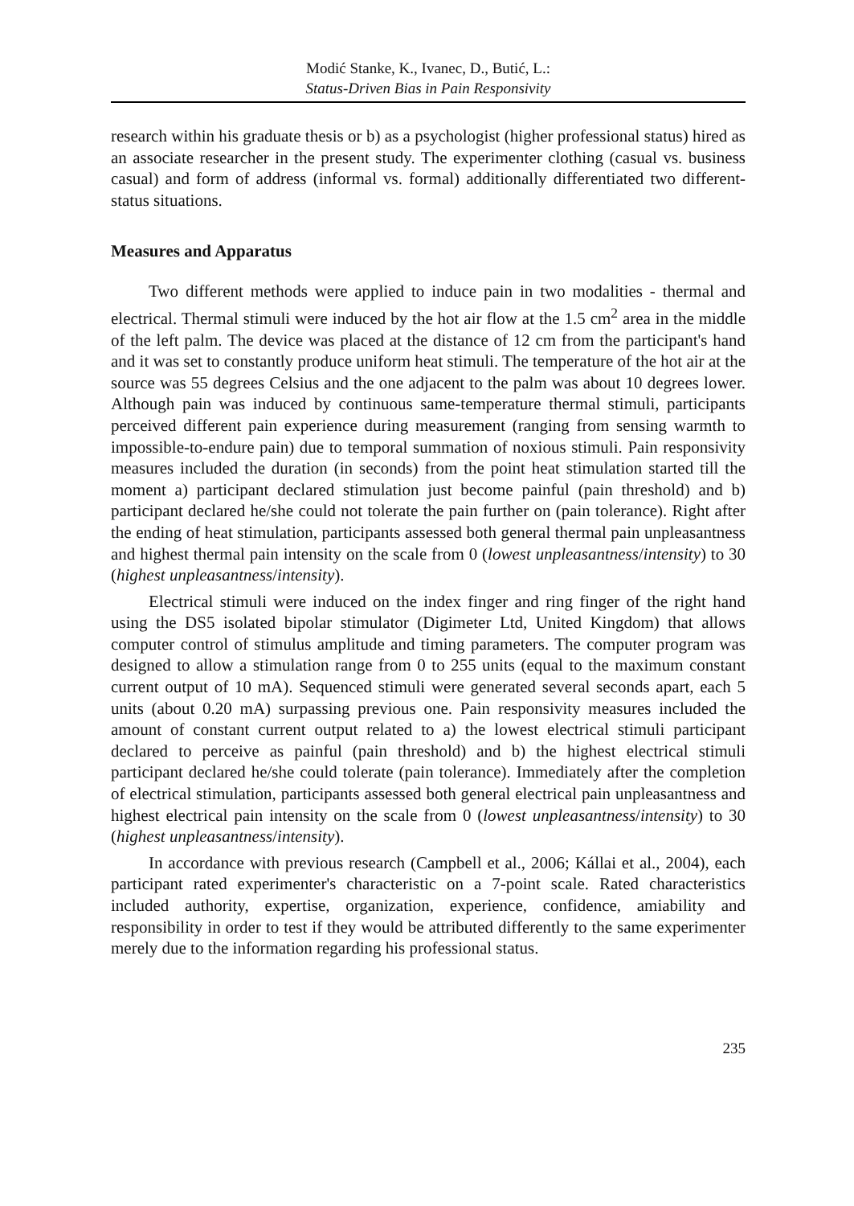Modić Stanke, K., Ivanec, D., Butić, L.:
Status-Driven Bias in Pain Responsivity
research within his graduate thesis or b) as a psychologist (higher professional status) hired as an associate researcher in the present study. The experimenter clothing (casual vs. business casual) and form of address (informal vs. formal) additionally differentiated two different-status situations.
Measures and Apparatus
Two different methods were applied to induce pain in two modalities - thermal and electrical. Thermal stimuli were induced by the hot air flow at the 1.5 cm<sup>2</sup> area in the middle of the left palm. The device was placed at the distance of 12 cm from the participant's hand and it was set to constantly produce uniform heat stimuli. The temperature of the hot air at the source was 55 degrees Celsius and the one adjacent to the palm was about 10 degrees lower. Although pain was induced by continuous same-temperature thermal stimuli, participants perceived different pain experience during measurement (ranging from sensing warmth to impossible-to-endure pain) due to temporal summation of noxious stimuli. Pain responsivity measures included the duration (in seconds) from the point heat stimulation started till the moment a) participant declared stimulation just become painful (pain threshold) and b) participant declared he/she could not tolerate the pain further on (pain tolerance). Right after the ending of heat stimulation, participants assessed both general thermal pain unpleasantness and highest thermal pain intensity on the scale from 0 (lowest unpleasantness/intensity) to 30 (highest unpleasantness/intensity).
Electrical stimuli were induced on the index finger and ring finger of the right hand using the DS5 isolated bipolar stimulator (Digimeter Ltd, United Kingdom) that allows computer control of stimulus amplitude and timing parameters. The computer program was designed to allow a stimulation range from 0 to 255 units (equal to the maximum constant current output of 10 mA). Sequenced stimuli were generated several seconds apart, each 5 units (about 0.20 mA) surpassing previous one. Pain responsivity measures included the amount of constant current output related to a) the lowest electrical stimuli participant declared to perceive as painful (pain threshold) and b) the highest electrical stimuli participant declared he/she could tolerate (pain tolerance). Immediately after the completion of electrical stimulation, participants assessed both general electrical pain unpleasantness and highest electrical pain intensity on the scale from 0 (lowest unpleasantness/intensity) to 30 (highest unpleasantness/intensity).
In accordance with previous research (Campbell et al., 2006; Kállai et al., 2004), each participant rated experimenter's characteristic on a 7-point scale. Rated characteristics included authority, expertise, organization, experience, confidence, amiability and responsibility in order to test if they would be attributed differently to the same experimenter merely due to the information regarding his professional status.
235